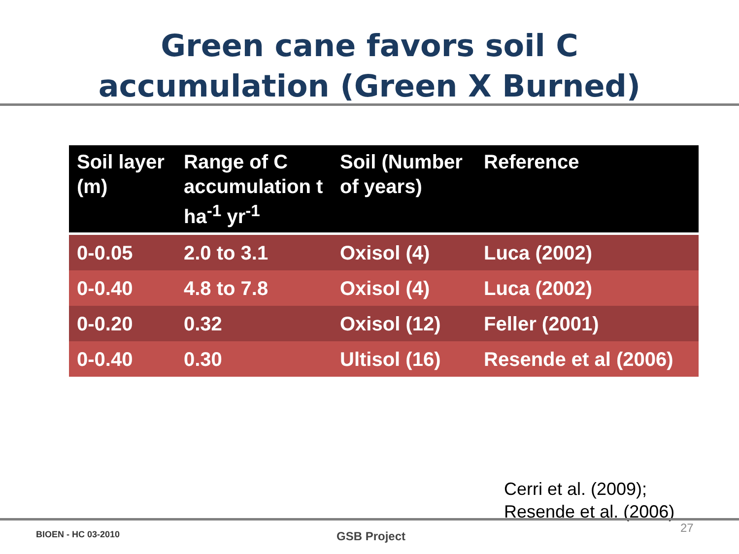Green cane favors soil C
accumulation (Green X Burned)
| Soil layer (m) | Range of C accumulation t ha<sup>-1</sup> yr<sup>-1</sup> | Soil (Number of years) | Reference |
| --- | --- | --- | --- |
| 0-0.05 | 2.0 to 3.1 | Oxisol (4) | Luca (2002) |
| 0-0.40 | 4.8 to 7.8 | Oxisol (4) | Luca (2002) |
| 0-0.20 | 0.32 | Oxisol (12) | Feller (2001) |
| 0-0.40 | 0.30 | Ultisol (16) | Resende et al (2006) |
Cerri et al. (2009);
Resende et al. (2006)
BIOEN - HC 03-2010 GSB Project
27